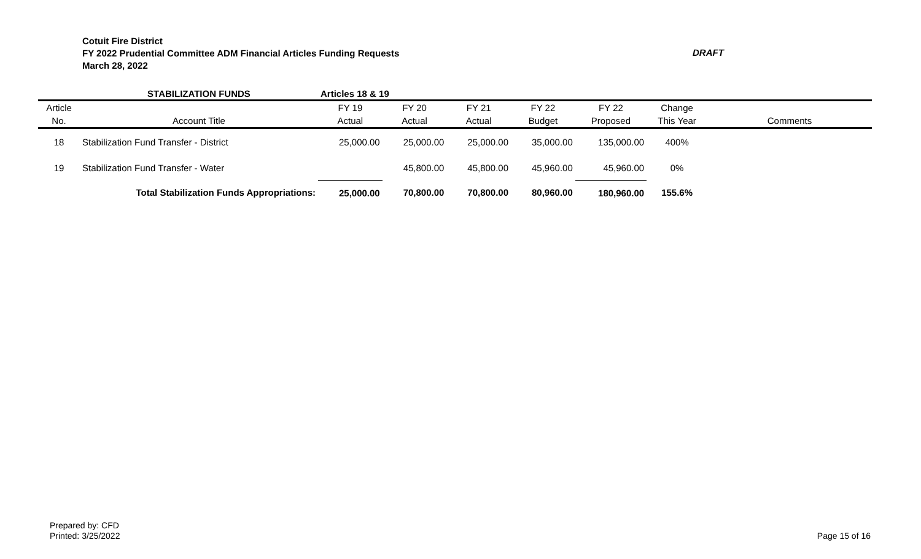Cotuit Fire District
FY 2022 Prudential Committee ADM Financial Articles Funding Requests
March 28, 2022
DRAFT
| | STABILIZATION FUNDS | Articles 18 & 19 | | | | | | |
| --- | --- | --- | --- | --- | --- | --- | --- | --- |
| Article | | FY 19 | FY 20 | FY 21 | FY 22 | FY 22 | Change | |
| No. | Account Title | Actual | Actual | Actual | Budget | Proposed | This Year | Comments |
| 18 | Stabilization Fund Transfer - District | 25,000.00 | 25,000.00 | 25,000.00 | 35,000.00 | 135,000.00 | 400% | |
| 19 | Stabilization Fund Transfer - Water | | 45,800.00 | 45,800.00 | 45,960.00 | 45,960.00 | 0% | |
| | Total Stabilization Funds Appropriations: | 25,000.00 | 70,800.00 | 70,800.00 | 80,960.00 | 180,960.00 | 155.6% | |
Prepared by: CFD
Printed: 3/25/2022
Page 15 of 16